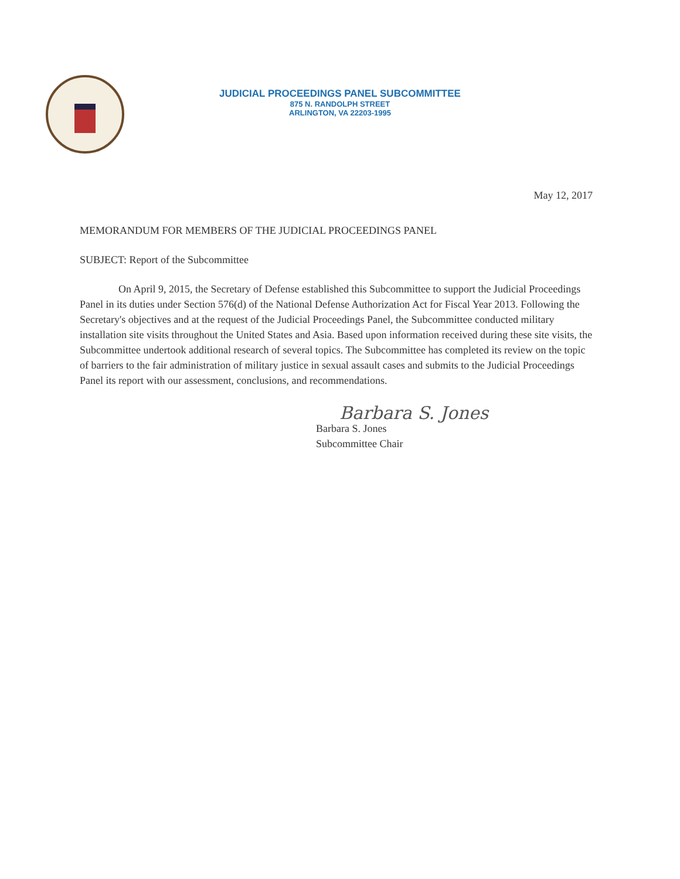JUDICIAL PROCEEDINGS PANEL SUBCOMMITTEE
875 N. RANDOLPH STREET
ARLINGTON, VA 22203-1995
May 12, 2017
MEMORANDUM FOR MEMBERS OF THE JUDICIAL PROCEEDINGS PANEL
SUBJECT: Report of the Subcommittee
On April 9, 2015, the Secretary of Defense established this Subcommittee to support the Judicial Proceedings Panel in its duties under Section 576(d) of the National Defense Authorization Act for Fiscal Year 2013. Following the Secretary's objectives and at the request of the Judicial Proceedings Panel, the Subcommittee conducted military installation site visits throughout the United States and Asia. Based upon information received during these site visits, the Subcommittee undertook additional research of several topics. The Subcommittee has completed its review on the topic of barriers to the fair administration of military justice in sexual assault cases and submits to the Judicial Proceedings Panel its report with our assessment, conclusions, and recommendations.
Barbara S. Jones
Barbara S. Jones
Subcommittee Chair